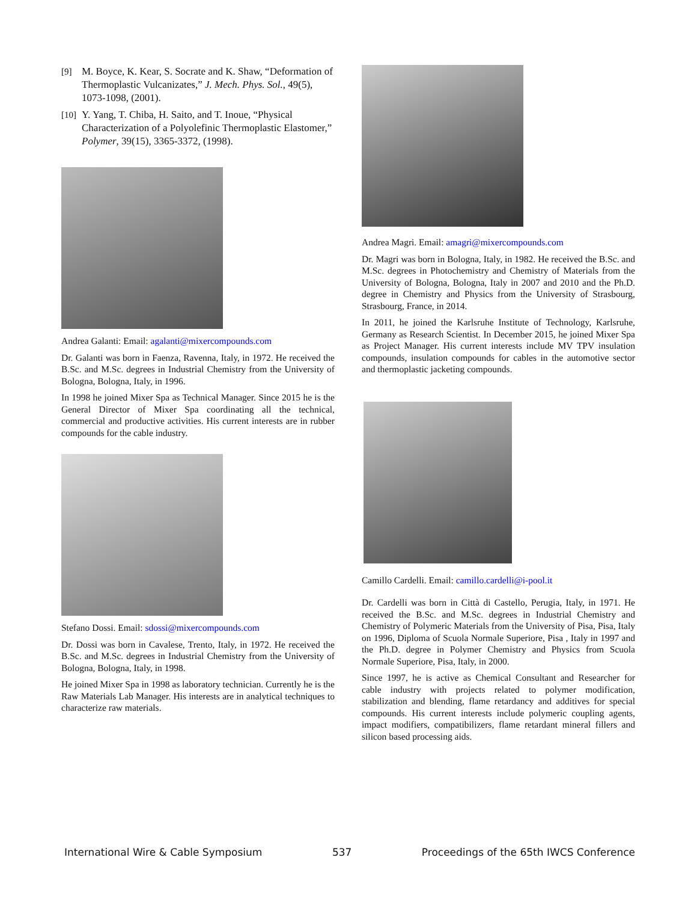[9] M. Boyce, K. Kear, S. Socrate and K. Shaw, “Deformation of Thermoplastic Vulcanizates,” J. Mech. Phys. Sol., 49(5), 1073-1098, (2001).
[10] Y. Yang, T. Chiba, H. Saito, and T. Inoue, “Physical Characterization of a Polyolefinic Thermoplastic Elastomer,” Polymer, 39(15), 3365-3372, (1998).
Andrea Galanti: Email: agalanti@mixercompounds.com
Dr. Galanti was born in Faenza, Ravenna, Italy, in 1972. He received the B.Sc. and M.Sc. degrees in Industrial Chemistry from the University of Bologna, Bologna, Italy, in 1996.
In 1998 he joined Mixer Spa as Technical Manager. Since 2015 he is the General Director of Mixer Spa coordinating all the technical, commercial and productive activities. His current interests are in rubber compounds for the cable industry.
Stefano Dossi. Email: sdossi@mixercompounds.com
Dr. Dossi was born in Cavalese, Trento, Italy, in 1972. He received the B.Sc. and M.Sc. degrees in Industrial Chemistry from the University of Bologna, Bologna, Italy, in 1998.
He joined Mixer Spa in 1998 as laboratory technician. Currently he is the Raw Materials Lab Manager. His interests are in analytical techniques to characterize raw materials.
Andrea Magri. Email: amagri@mixercompounds.com
Dr. Magri was born in Bologna, Italy, in 1982. He received the B.Sc. and M.Sc. degrees in Photochemistry and Chemistry of Materials from the University of Bologna, Bologna, Italy in 2007 and 2010 and the Ph.D. degree in Chemistry and Physics from the University of Strasbourg, Strasbourg, France, in 2014.
In 2011, he joined the Karlsruhe Institute of Technology, Karlsruhe, Germany as Research Scientist. In December 2015, he joined Mixer Spa as Project Manager. His current interests include MV TPV insulation compounds, insulation compounds for cables in the automotive sector and thermoplastic jacketing compounds.
Camillo Cardelli. Email: camillo.cardelli@i-pool.it
Dr. Cardelli was born in Città di Castello, Perugia, Italy, in 1971. He received the B.Sc. and M.Sc. degrees in Industrial Chemistry and Chemistry of Polymeric Materials from the University of Pisa, Pisa, Italy on 1996, Diploma of Scuola Normale Superiore, Pisa , Italy in 1997 and the Ph.D. degree in Polymer Chemistry and Physics from Scuola Normale Superiore, Pisa, Italy, in 2000.
Since 1997, he is active as Chemical Consultant and Researcher for cable industry with projects related to polymer modification, stabilization and blending, flame retardancy and additives for special compounds. His current interests include polymeric coupling agents, impact modifiers, compatibilizers, flame retardant mineral fillers and silicon based processing aids.
International Wire & Cable Symposium 537 Proceedings of the 65th IWCS Conference